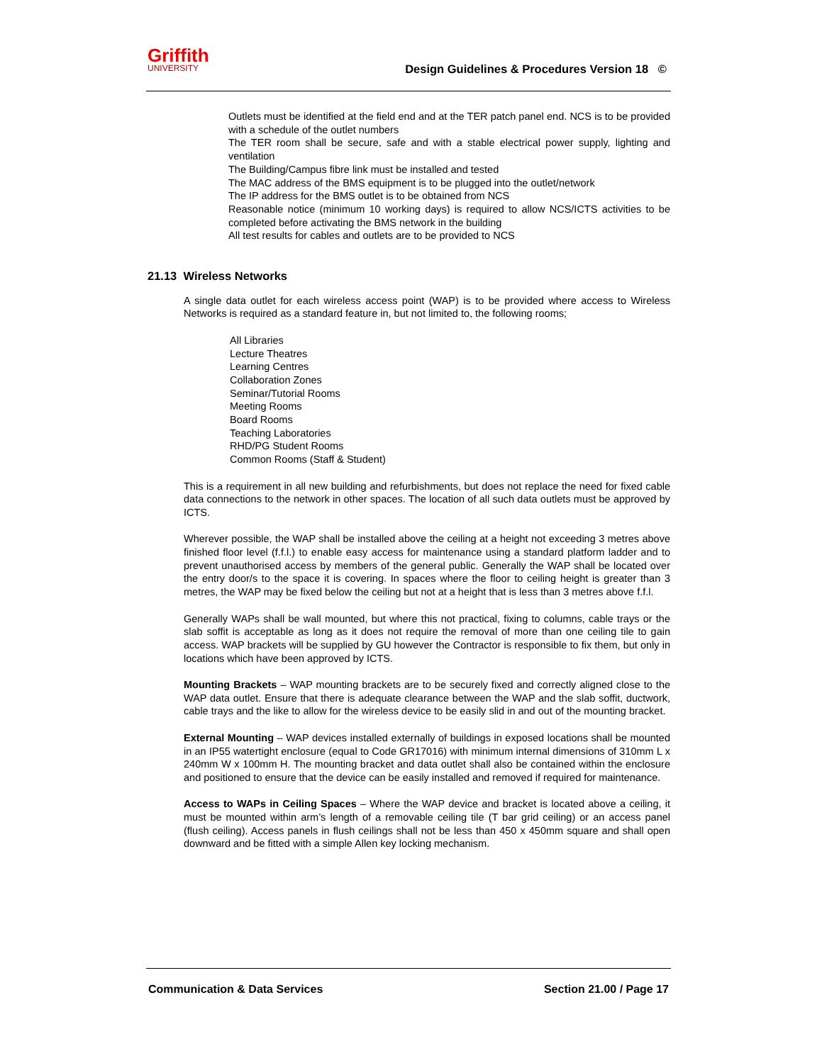Griffith
UNIVERSITY
Design Guidelines & Procedures Version 18 ©
Outlets must be identified at the field end and at the TER patch panel end. NCS is to be provided with a schedule of the outlet numbers
The TER room shall be secure, safe and with a stable electrical power supply, lighting and ventilation
The Building/Campus fibre link must be installed and tested
The MAC address of the BMS equipment is to be plugged into the outlet/network
The IP address for the BMS outlet is to be obtained from NCS
Reasonable notice (minimum 10 working days) is required to allow NCS/ICTS activities to be completed before activating the BMS network in the building
All test results for cables and outlets are to be provided to NCS
21.13 Wireless Networks
A single data outlet for each wireless access point (WAP) is to be provided where access to Wireless Networks is required as a standard feature in, but not limited to, the following rooms;
All Libraries
Lecture Theatres
Learning Centres
Collaboration Zones
Seminar/Tutorial Rooms
Meeting Rooms
Board Rooms
Teaching Laboratories
RHD/PG Student Rooms
Common Rooms (Staff & Student)
This is a requirement in all new building and refurbishments, but does not replace the need for fixed cable data connections to the network in other spaces. The location of all such data outlets must be approved by ICTS.
Wherever possible, the WAP shall be installed above the ceiling at a height not exceeding 3 metres above finished floor level (f.f.l.) to enable easy access for maintenance using a standard platform ladder and to prevent unauthorised access by members of the general public. Generally the WAP shall be located over the entry door/s to the space it is covering. In spaces where the floor to ceiling height is greater than 3 metres, the WAP may be fixed below the ceiling but not at a height that is less than 3 metres above f.f.l.
Generally WAPs shall be wall mounted, but where this not practical, fixing to columns, cable trays or the slab soffit is acceptable as long as it does not require the removal of more than one ceiling tile to gain access. WAP brackets will be supplied by GU however the Contractor is responsible to fix them, but only in locations which have been approved by ICTS.
Mounting Brackets – WAP mounting brackets are to be securely fixed and correctly aligned close to the WAP data outlet. Ensure that there is adequate clearance between the WAP and the slab soffit, ductwork, cable trays and the like to allow for the wireless device to be easily slid in and out of the mounting bracket.
External Mounting – WAP devices installed externally of buildings in exposed locations shall be mounted in an IP55 watertight enclosure (equal to Code GR17016) with minimum internal dimensions of 310mm L x 240mm W x 100mm H. The mounting bracket and data outlet shall also be contained within the enclosure and positioned to ensure that the device can be easily installed and removed if required for maintenance.
Access to WAPs in Ceiling Spaces – Where the WAP device and bracket is located above a ceiling, it must be mounted within arm’s length of a removable ceiling tile (T bar grid ceiling) or an access panel (flush ceiling). Access panels in flush ceilings shall not be less than 450 x 450mm square and shall open downward and be fitted with a simple Allen key locking mechanism.
Communication & Data Services Section 21.00 / Page 17